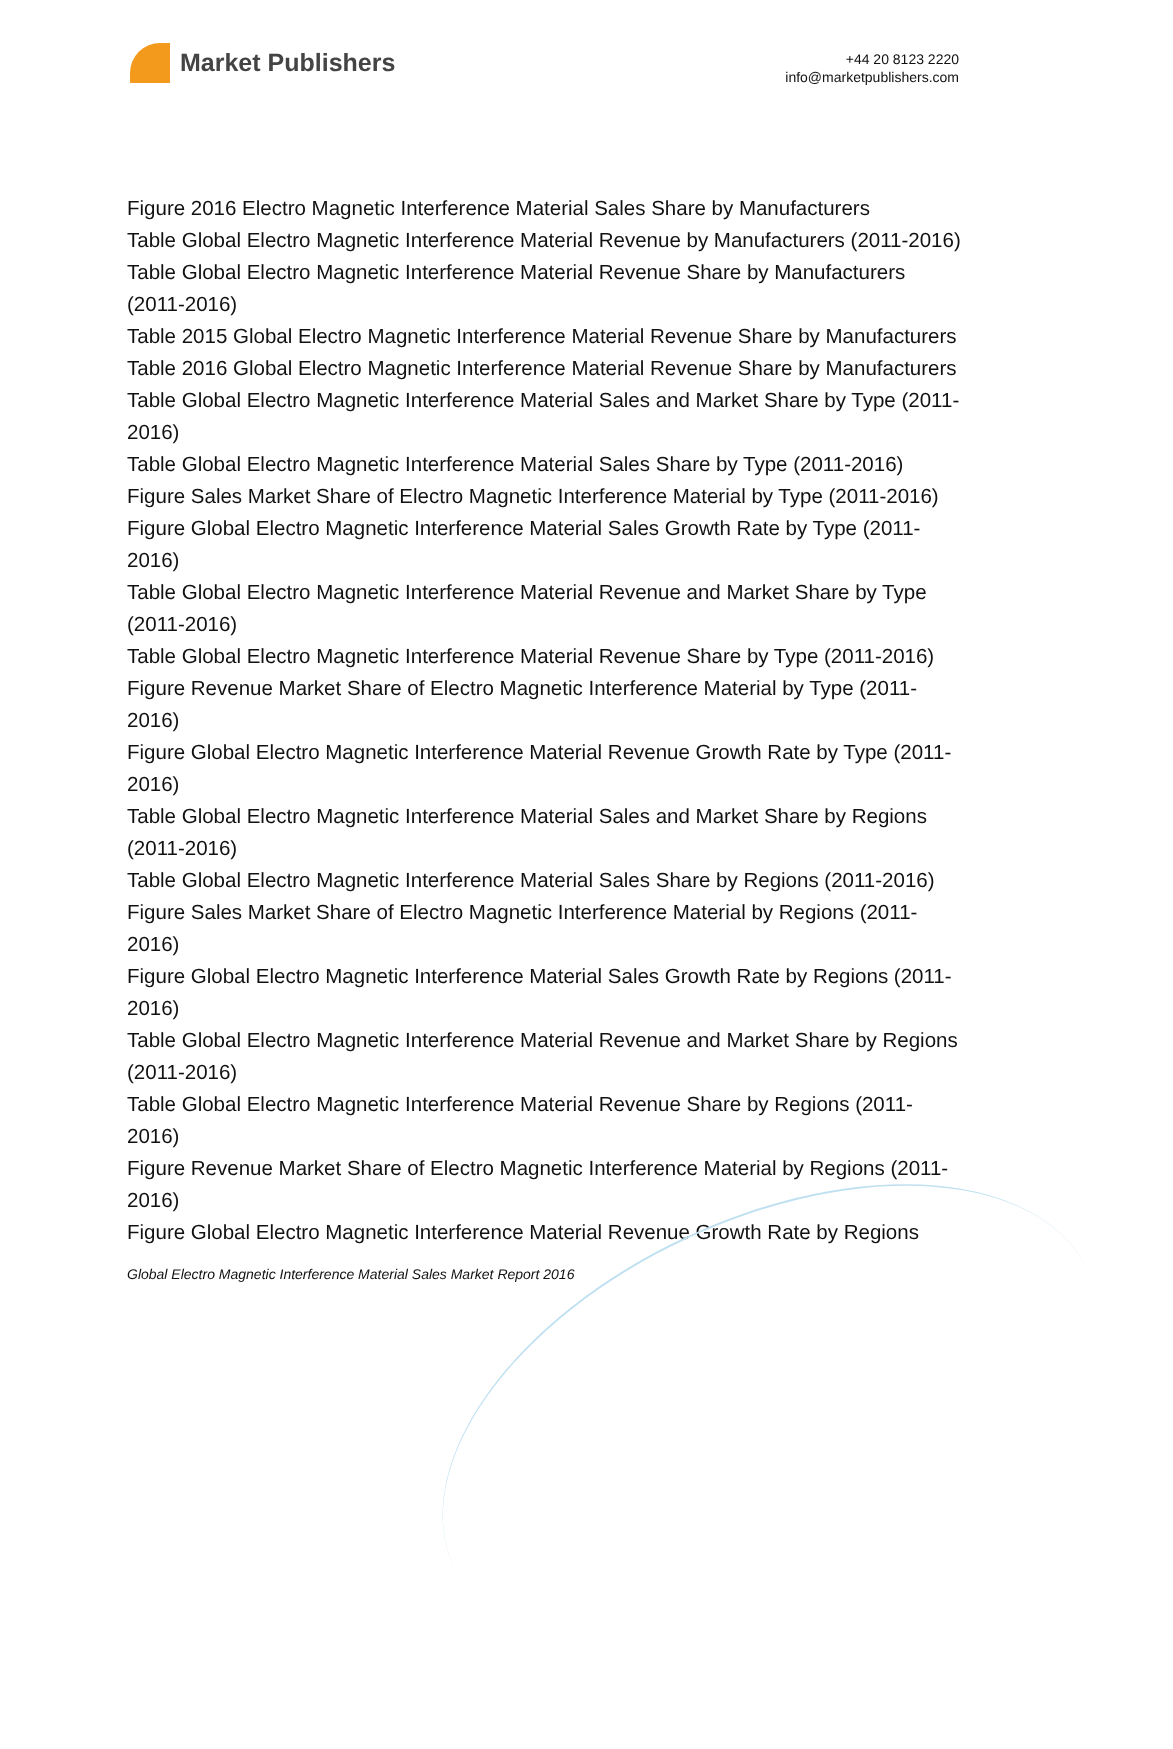Market Publishers
+44 20 8123 2220
info@marketpublishers.com
Figure 2016 Electro Magnetic Interference Material Sales Share by Manufacturers
Table Global Electro Magnetic Interference Material Revenue by Manufacturers (2011-2016)
Table Global Electro Magnetic Interference Material Revenue Share by Manufacturers (2011-2016)
Table 2015 Global Electro Magnetic Interference Material Revenue Share by Manufacturers
Table 2016 Global Electro Magnetic Interference Material Revenue Share by Manufacturers
Table Global Electro Magnetic Interference Material Sales and Market Share by Type (2011-2016)
Table Global Electro Magnetic Interference Material Sales Share by Type (2011-2016)
Figure Sales Market Share of Electro Magnetic Interference Material by Type (2011-2016)
Figure Global Electro Magnetic Interference Material Sales Growth Rate by Type (2011-2016)
Table Global Electro Magnetic Interference Material Revenue and Market Share by Type (2011-2016)
Table Global Electro Magnetic Interference Material Revenue Share by Type (2011-2016)
Figure Revenue Market Share of Electro Magnetic Interference Material by Type (2011-2016)
Figure Global Electro Magnetic Interference Material Revenue Growth Rate by Type (2011-2016)
Table Global Electro Magnetic Interference Material Sales and Market Share by Regions (2011-2016)
Table Global Electro Magnetic Interference Material Sales Share by Regions (2011-2016)
Figure Sales Market Share of Electro Magnetic Interference Material by Regions (2011-2016)
Figure Global Electro Magnetic Interference Material Sales Growth Rate by Regions (2011-2016)
Table Global Electro Magnetic Interference Material Revenue and Market Share by Regions (2011-2016)
Table Global Electro Magnetic Interference Material Revenue Share by Regions (2011-2016)
Figure Revenue Market Share of Electro Magnetic Interference Material by Regions (2011-2016)
Figure Global Electro Magnetic Interference Material Revenue Growth Rate by Regions
Global Electro Magnetic Interference Material Sales Market Report 2016